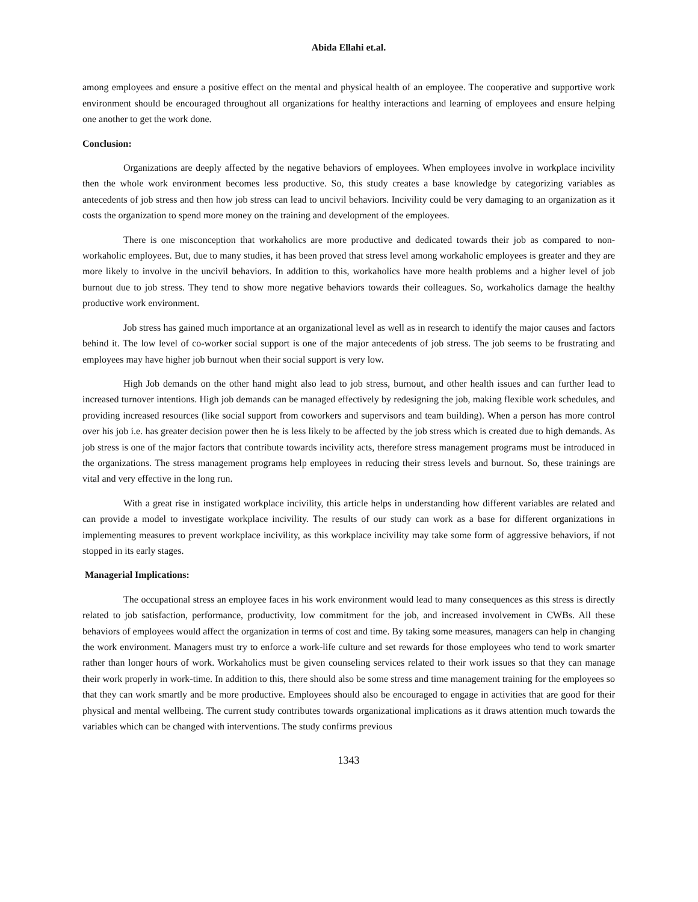Abida Ellahi et.al.
among employees and ensure a positive effect on the mental and physical health of an employee. The cooperative and supportive work environment should be encouraged throughout all organizations for healthy interactions and learning of employees and ensure helping one another to get the work done.
Conclusion:
Organizations are deeply affected by the negative behaviors of employees. When employees involve in workplace incivility then the whole work environment becomes less productive. So, this study creates a base knowledge by categorizing variables as antecedents of job stress and then how job stress can lead to uncivil behaviors. Incivility could be very damaging to an organization as it costs the organization to spend more money on the training and development of the employees.
There is one misconception that workaholics are more productive and dedicated towards their job as compared to non-workaholic employees. But, due to many studies, it has been proved that stress level among workaholic employees is greater and they are more likely to involve in the uncivil behaviors. In addition to this, workaholics have more health problems and a higher level of job burnout due to job stress. They tend to show more negative behaviors towards their colleagues. So, workaholics damage the healthy productive work environment.
Job stress has gained much importance at an organizational level as well as in research to identify the major causes and factors behind it. The low level of co-worker social support is one of the major antecedents of job stress. The job seems to be frustrating and employees may have higher job burnout when their social support is very low.
High Job demands on the other hand might also lead to job stress, burnout, and other health issues and can further lead to increased turnover intentions. High job demands can be managed effectively by redesigning the job, making flexible work schedules, and providing increased resources (like social support from coworkers and supervisors and team building). When a person has more control over his job i.e. has greater decision power then he is less likely to be affected by the job stress which is created due to high demands. As job stress is one of the major factors that contribute towards incivility acts, therefore stress management programs must be introduced in the organizations. The stress management programs help employees in reducing their stress levels and burnout. So, these trainings are vital and very effective in the long run.
With a great rise in instigated workplace incivility, this article helps in understanding how different variables are related and can provide a model to investigate workplace incivility. The results of our study can work as a base for different organizations in implementing measures to prevent workplace incivility, as this workplace incivility may take some form of aggressive behaviors, if not stopped in its early stages.
Managerial Implications:
The occupational stress an employee faces in his work environment would lead to many consequences as this stress is directly related to job satisfaction, performance, productivity, low commitment for the job, and increased involvement in CWBs. All these behaviors of employees would affect the organization in terms of cost and time. By taking some measures, managers can help in changing the work environment. Managers must try to enforce a work-life culture and set rewards for those employees who tend to work smarter rather than longer hours of work. Workaholics must be given counseling services related to their work issues so that they can manage their work properly in work-time. In addition to this, there should also be some stress and time management training for the employees so that they can work smartly and be more productive. Employees should also be encouraged to engage in activities that are good for their physical and mental wellbeing. The current study contributes towards organizational implications as it draws attention much towards the variables which can be changed with interventions. The study confirms previous
1343